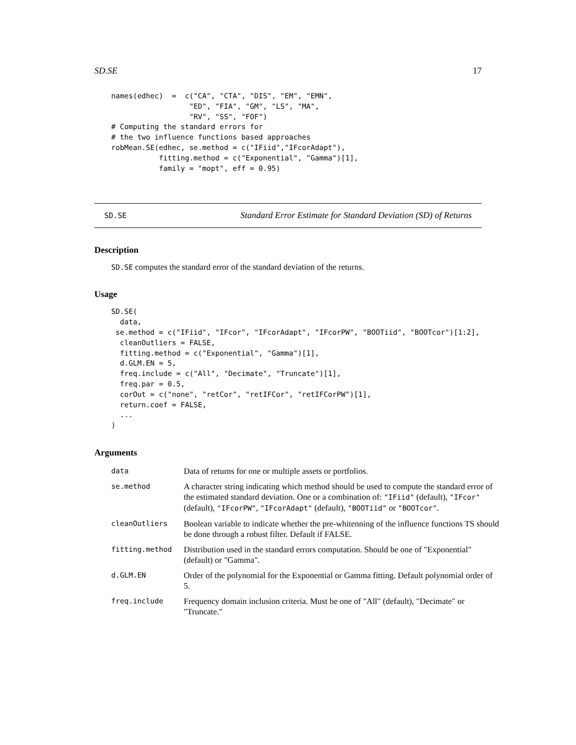SD.SE 17
names(edhec)  =  c("CA", "CTA", "DIS", "EM", "EMN",
                  "ED", "FIA", "GM", "LS", "MA",
                  "RV", "SS", "FOF")
# Computing the standard errors for
# the two influence functions based approaches
robMean.SE(edhec, se.method = c("IFiid","IFcorAdapt"),
           fitting.method = c("Exponential", "Gamma")[1],
           family = "mopt", eff = 0.95)
SD.SE Standard Error Estimate for Standard Deviation (SD) of Returns
Description
SD.SE computes the standard error of the standard deviation of the returns.
Usage
SD.SE(
  data,
 se.method = c("IFiid", "IFcor", "IFcorAdapt", "IFcorPW", "BOOTiid", "BOOTcor")[1:2],
  cleanOutliers = FALSE,
  fitting.method = c("Exponential", "Gamma")[1],
  d.GLM.EN = 5,
  freq.include = c("All", "Decimate", "Truncate")[1],
  freq.par = 0.5,
  corOut = c("none", "retCor", "retIFCor", "retIFCorPW")[1],
  return.coef = FALSE,
  ...
)
Arguments
| data | Data of returns for one or multiple assets or portfolios. |
| se.method | A character string indicating which method should be used to compute the standard error of the estimated standard deviation. One or a combination of: "IFiid" (default), "IFcor" (default), "IFcorPW" , "IFcorAdapt" (default), "BOOTiid" or "BOOTcor" . |
| cleanOutliers | Boolean variable to indicate whether the pre-whitenning of the influence functions TS should be done through a robust filter. Default if FALSE. |
| fitting.method | Distribution used in the standard errors computation. Should be one of "Exponential" (default) or "Gamma". |
| d.GLM.EN | Order of the polynomial for the Exponential or Gamma fitting. Default polynomial order of 5. |
| freq.include | Frequency domain inclusion criteria. Must be one of "All" (default), "Decimate" or "Truncate." |